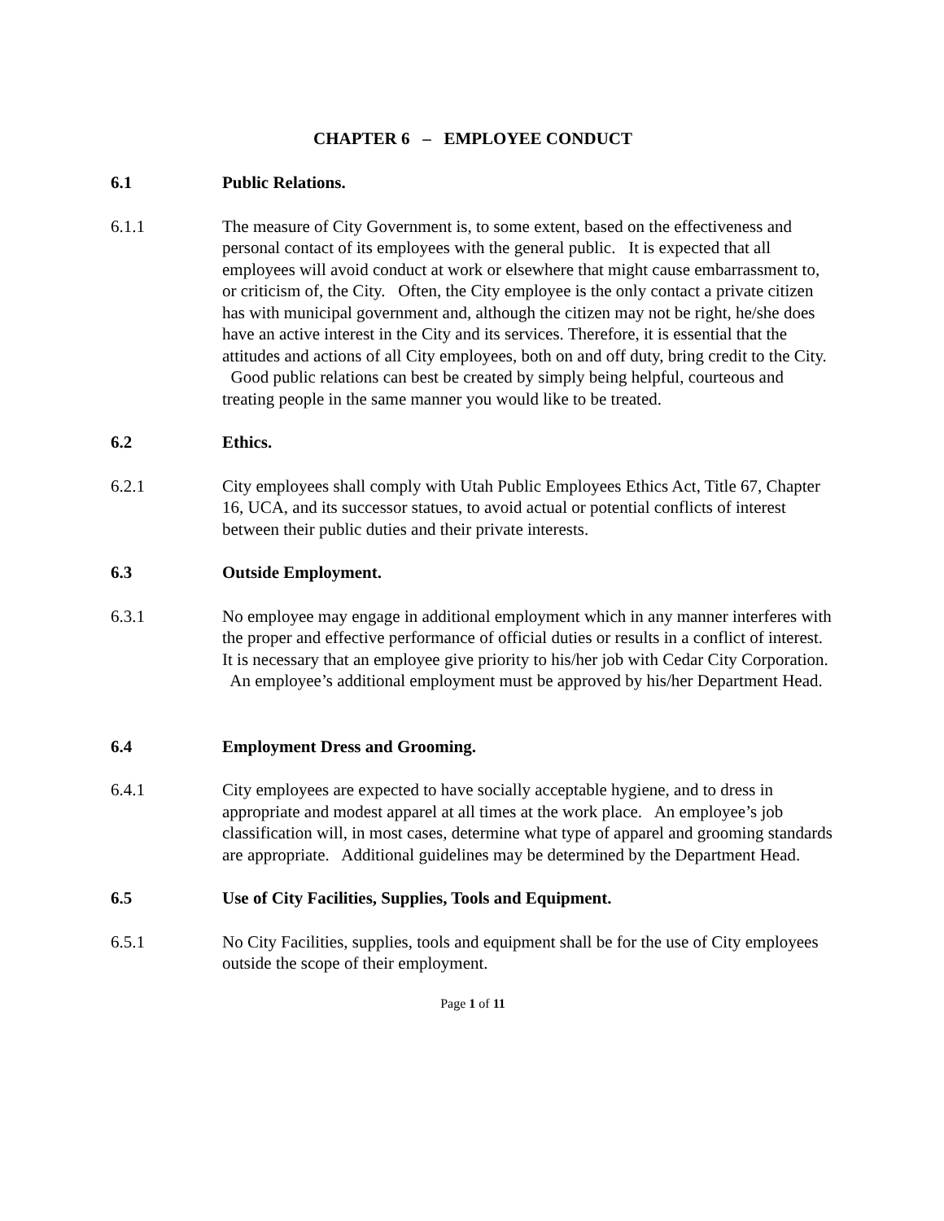CHAPTER 6 – EMPLOYEE CONDUCT
6.1 Public Relations.
6.1.1 The measure of City Government is, to some extent, based on the effectiveness and personal contact of its employees with the general public. It is expected that all employees will avoid conduct at work or elsewhere that might cause embarrassment to, or criticism of, the City. Often, the City employee is the only contact a private citizen has with municipal government and, although the citizen may not be right, he/she does have an active interest in the City and its services. Therefore, it is essential that the attitudes and actions of all City employees, both on and off duty, bring credit to the City. Good public relations can best be created by simply being helpful, courteous and treating people in the same manner you would like to be treated.
6.2 Ethics.
6.2.1 City employees shall comply with Utah Public Employees Ethics Act, Title 67, Chapter 16, UCA, and its successor statues, to avoid actual or potential conflicts of interest between their public duties and their private interests.
6.3 Outside Employment.
6.3.1 No employee may engage in additional employment which in any manner interferes with the proper and effective performance of official duties or results in a conflict of interest. It is necessary that an employee give priority to his/her job with Cedar City Corporation. An employee’s additional employment must be approved by his/her Department Head.
6.4 Employment Dress and Grooming.
6.4.1 City employees are expected to have socially acceptable hygiene, and to dress in appropriate and modest apparel at all times at the work place. An employee’s job classification will, in most cases, determine what type of apparel and grooming standards are appropriate. Additional guidelines may be determined by the Department Head.
6.5 Use of City Facilities, Supplies, Tools and Equipment.
6.5.1 No City Facilities, supplies, tools and equipment shall be for the use of City employees outside the scope of their employment.
Page 1 of 11